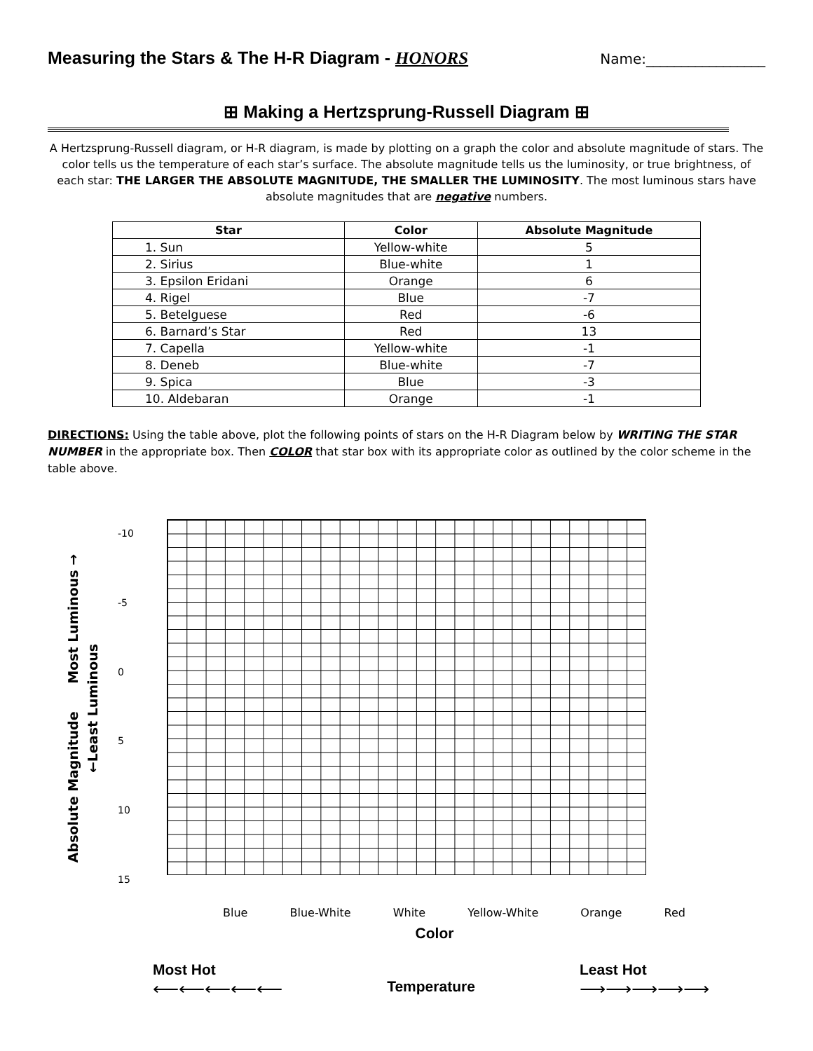Measuring the Stars & The H-R Diagram - HONORS
Name:_________________
⊞ Making a Hertzsprung-Russell Diagram ⊞
A Hertzsprung-Russell diagram, or H-R diagram, is made by plotting on a graph the color and absolute magnitude of stars. The color tells us the temperature of each star’s surface. The absolute magnitude tells us the luminosity, or true brightness, of each star: THE LARGER THE ABSOLUTE MAGNITUDE, THE SMALLER THE LUMINOSITY. The most luminous stars have absolute magnitudes that are negative numbers.
| Star | Color | Absolute Magnitude |
| --- | --- | --- |
| 1. Sun | Yellow-white | 5 |
| 2. Sirius | Blue-white | 1 |
| 3. Epsilon Eridani | Orange | 6 |
| 4. Rigel | Blue | -7 |
| 5. Betelguese | Red | -6 |
| 6. Barnard’s Star | Red | 13 |
| 7. Capella | Yellow-white | -1 |
| 8. Deneb | Blue-white | -7 |
| 9. Spica | Blue | -3 |
| 10. Aldebaran | Orange | -1 |
DIRECTIONS: Using the table above, plot the following points of stars on the H-R Diagram below by WRITING THE STAR NUMBER in the appropriate box. Then COLOR that star box with its appropriate color as outlined by the color scheme in the table above.
Absolute Magnitude Most Luminous →
←Least Luminous
-10
-5
0
5
10
15
Blue Blue-White White Yellow-White Orange Red
Color
Most Hot
⟵⟵⟵⟵⟵
Temperature
Least Hot
⟶⟶⟶⟶⟶